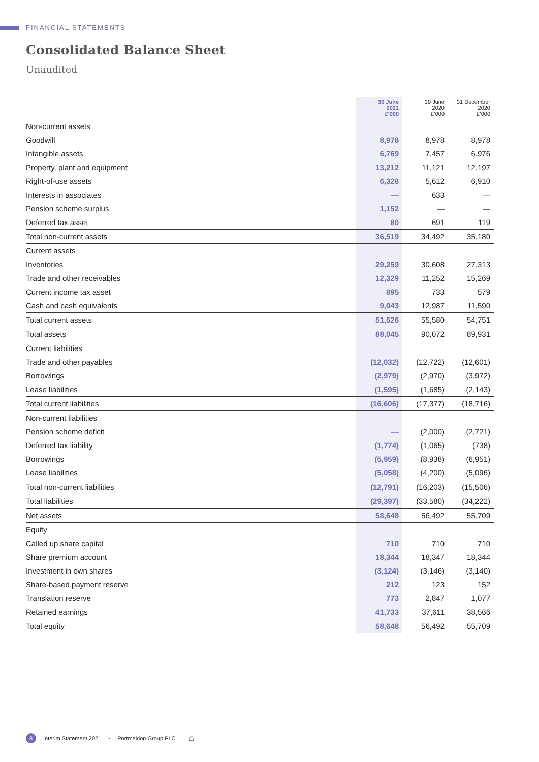FINANCIAL STATEMENTS
Consolidated Balance Sheet
Unaudited
| | 30 June 2021 £’000 | 30 June 2020 £’000 | 31 December 2020 £’000 |
| --- | --- | --- | --- |
| Non-current assets | | | |
| Goodwill | 8,978 | 8,978 | 8,978 |
| Intangible assets | 6,769 | 7,457 | 6,976 |
| Property, plant and equipment | 13,212 | 11,121 | 12,197 |
| Right-of-use assets | 6,328 | 5,612 | 6,910 |
| Interests in associates | — | 633 | — |
| Pension scheme surplus | 1,152 | — | — |
| Deferred tax asset | 80 | 691 | 119 |
| Total non-current assets | 36,519 | 34,492 | 35,180 |
| Current assets | | | |
| Inventories | 29,259 | 30,608 | 27,313 |
| Trade and other receivables | 12,329 | 11,252 | 15,269 |
| Current income tax asset | 895 | 733 | 579 |
| Cash and cash equivalents | 9,043 | 12,987 | 11,590 |
| Total current assets | 51,526 | 55,580 | 54,751 |
| Total assets | 88,045 | 90,072 | 89,931 |
| Current liabilities | | | |
| Trade and other payables | (12,032) | (12,722) | (12,601) |
| Borrowings | (2,979) | (2,970) | (3,972) |
| Lease liabilities | (1,595) | (1,685) | (2,143) |
| Total current liabilities | (16,606) | (17,377) | (18,716) |
| Non-current liabilities | | | |
| Pension scheme deficit | — | (2,000) | (2,721) |
| Deferred tax liability | (1,774) | (1,065) | (738) |
| Borrowings | (5,959) | (8,938) | (6,951) |
| Lease liabilities | (5,058) | (4,200) | (5,096) |
| Total non-current liabilities | (12,791) | (16,203) | (15,506) |
| Total liabilities | (29,397) | (33,580) | (34,222) |
| Net assets | 58,648 | 56,492 | 55,709 |
| Equity | | | |
| Called up share capital | 710 | 710 | 710 |
| Share premium account | 18,344 | 18,347 | 18,344 |
| Investment in own shares | (3,124) | (3,146) | (3,140) |
| Share-based payment reserve | 212 | 123 | 152 |
| Translation reserve | 773 | 2,847 | 1,077 |
| Retained earnings | 41,733 | 37,611 | 38,566 |
| Total equity | 58,648 | 56,492 | 55,709 |
8 Interim Statement 2021 • Portmeirion Group PLC ⌂